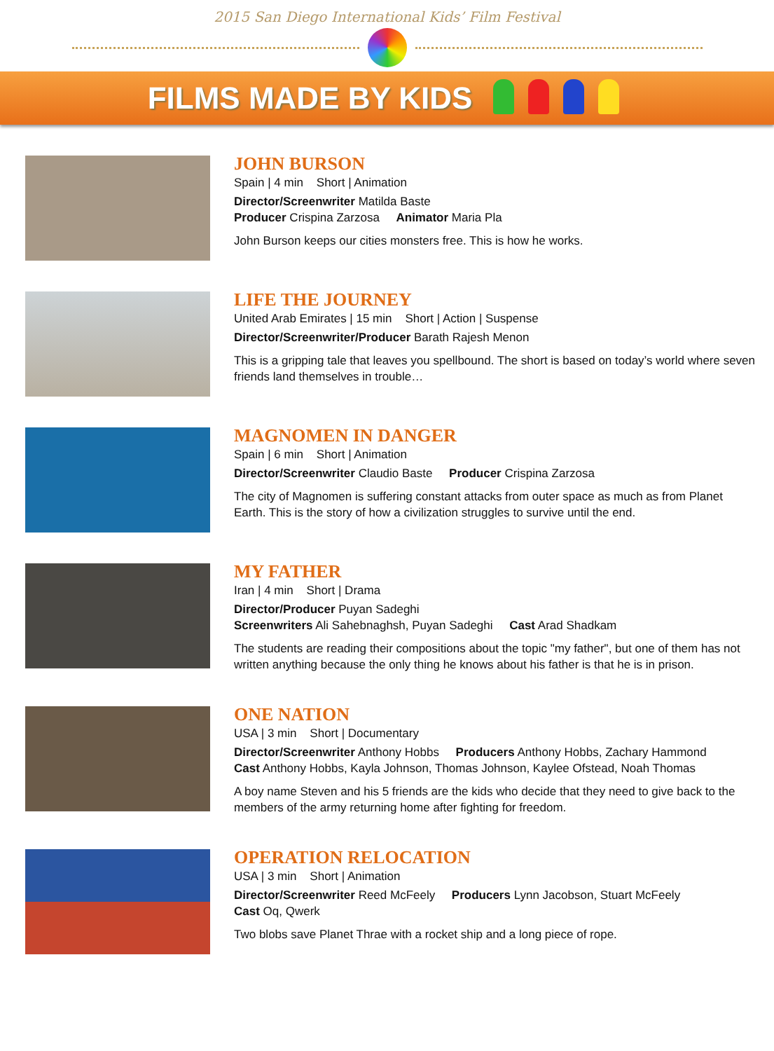2015 San Diego International Kids’ Film Festival
FILMS MADE BY KIDS
JOHN BURSON
Spain | 4 min Short | Animation
Director/Screenwriter Matilda Baste
Producer Crispina Zarzosa Animator Maria Pla
John Burson keeps our cities monsters free. This is how he works.
LIFE THE JOURNEY
United Arab Emirates | 15 min Short | Action | Suspense
Director/Screenwriter/Producer Barath Rajesh Menon
This is a gripping tale that leaves you spellbound. The short is based on today’s world where seven friends land themselves in trouble…
MAGNOMEN IN DANGER
Spain | 6 min Short | Animation
Director/Screenwriter Claudio Baste Producer Crispina Zarzosa
The city of Magnomen is suffering constant attacks from outer space as much as from Planet Earth. This is the story of how a civilization struggles to survive until the end.
MY FATHER
Iran | 4 min Short | Drama
Director/Producer Puyan Sadeghi
Screenwriters Ali Sahebnaghsh, Puyan Sadeghi Cast Arad Shadkam
The students are reading their compositions about the topic "my father", but one of them has not written anything because the only thing he knows about his father is that he is in prison.
ONE NATION
USA | 3 min Short | Documentary
Director/Screenwriter Anthony Hobbs Producers Anthony Hobbs, Zachary Hammond
Cast Anthony Hobbs, Kayla Johnson, Thomas Johnson, Kaylee Ofstead, Noah Thomas
A boy name Steven and his 5 friends are the kids who decide that they need to give back to the members of the army returning home after fighting for freedom.
OPERATION RELOCATION
USA | 3 min Short | Animation
Director/Screenwriter Reed McFeely Producers Lynn Jacobson, Stuart McFeely
Cast Oq, Qwerk
Two blobs save Planet Thrae with a rocket ship and a long piece of rope.